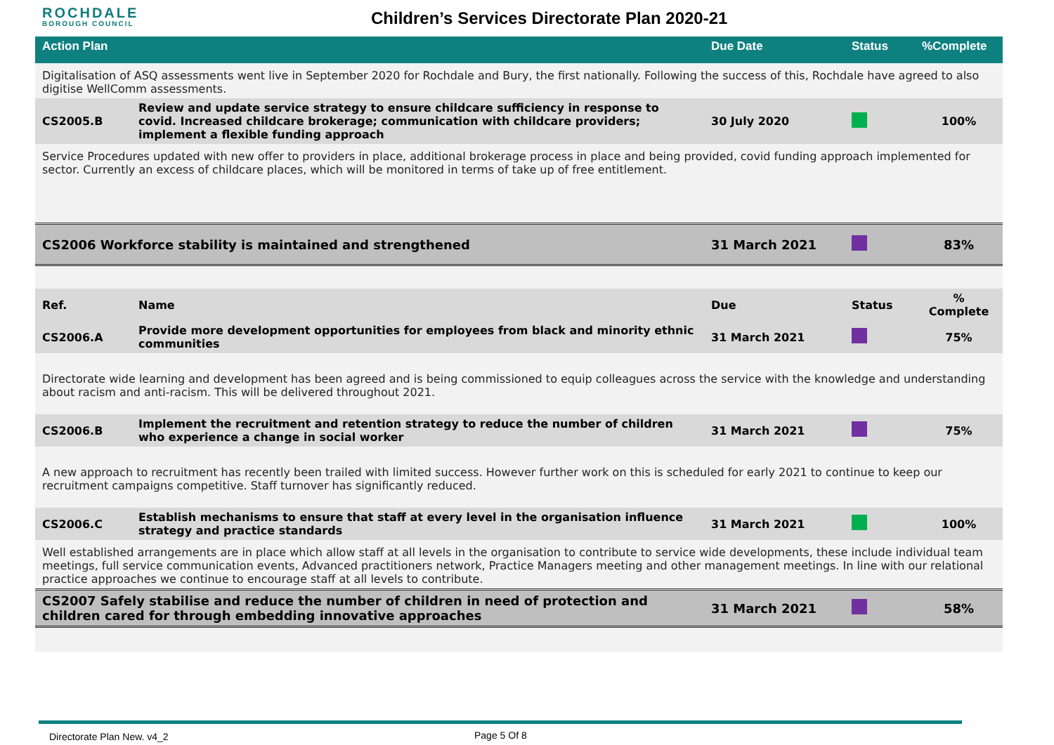ROCHDALE
BOROUGH COUNCIL
Children’s Services Directorate Plan 2020-21
| Action Plan | | Due Date | Status | %Complete |
| --- | --- | --- | --- | --- |
| Digitalisation of ASQ assessments went live in September 2020 for Rochdale and Bury, the first nationally. Following the success of this, Rochdale have agreed to also digitise WellComm assessments. | | | | |
| CS2005.B | Review and update service strategy to ensure childcare sufficiency in response to covid. Increased childcare brokerage; communication with childcare providers; implement a flexible funding approach | 30 July 2020 | | 100% |
| Service Procedures updated with new offer to providers in place, additional brokerage process in place and being provided, covid funding approach implemented for sector. Currently an excess of childcare places, which will be monitored in terms of take up of free entitlement. | | | | |
| CS2006 Workforce stability is maintained and strengthened | | 31 March 2021 | | 83% |
| Ref. | Name | Due | Status | % Complete |
| CS2006.A | Provide more development opportunities for employees from black and minority ethnic communities | 31 March 2021 | | 75% |
| Directorate wide learning and development has been agreed and is being commissioned to equip colleagues across the service with the knowledge and understanding about racism and anti-racism. This will be delivered throughout 2021. | | | | |
| CS2006.B | Implement the recruitment and retention strategy to reduce the number of children who experience a change in social worker | 31 March 2021 | | 75% |
| A new approach to recruitment has recently been trailed with limited success. However further work on this is scheduled for early 2021 to continue to keep our recruitment campaigns competitive. Staff turnover has significantly reduced. | | | | |
| CS2006.C | Establish mechanisms to ensure that staff at every level in the organisation influence strategy and practice standards | 31 March 2021 | | 100% |
| Well established arrangements are in place which allow staff at all levels in the organisation to contribute to service wide developments, these include individual team meetings, full service communication events, Advanced practitioners network, Practice Managers meeting and other management meetings. In line with our relational practice approaches we continue to encourage staff at all levels to contribute. | | | | |
| CS2007 Safely stabilise and reduce the number of children in need of protection and children cared for through embedding innovative approaches | | 31 March 2021 | | 58% |
Directorate Plan New. v4_2 Page 5 Of 8